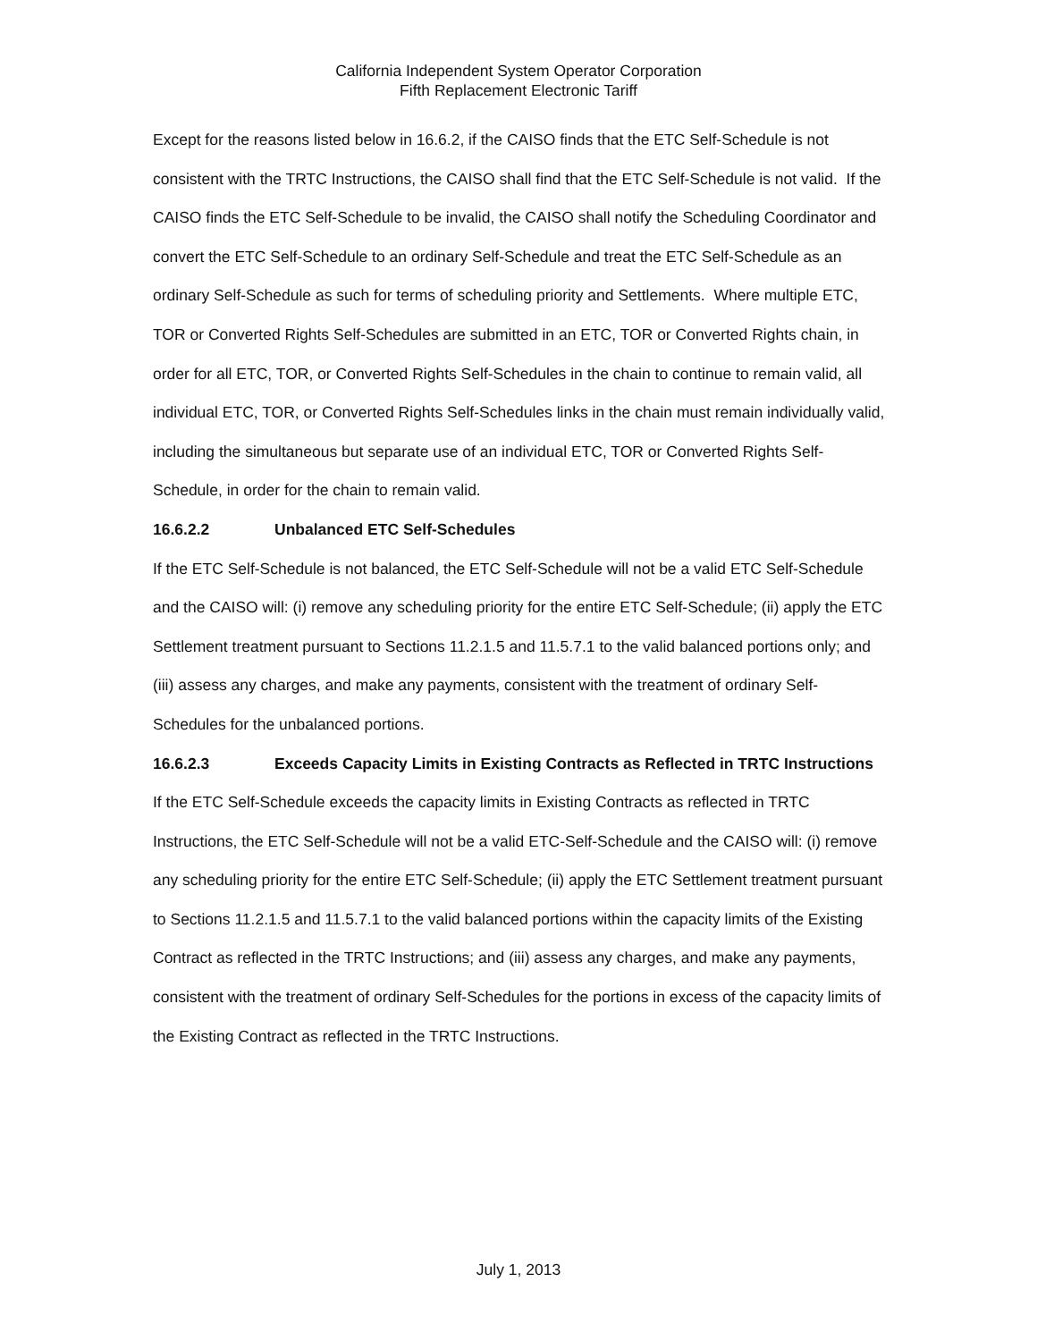California Independent System Operator Corporation
Fifth Replacement Electronic Tariff
Except for the reasons listed below in 16.6.2, if the CAISO finds that the ETC Self-Schedule is not consistent with the TRTC Instructions, the CAISO shall find that the ETC Self-Schedule is not valid. If the CAISO finds the ETC Self-Schedule to be invalid, the CAISO shall notify the Scheduling Coordinator and convert the ETC Self-Schedule to an ordinary Self-Schedule and treat the ETC Self-Schedule as an ordinary Self-Schedule as such for terms of scheduling priority and Settlements. Where multiple ETC, TOR or Converted Rights Self-Schedules are submitted in an ETC, TOR or Converted Rights chain, in order for all ETC, TOR, or Converted Rights Self-Schedules in the chain to continue to remain valid, all individual ETC, TOR, or Converted Rights Self-Schedules links in the chain must remain individually valid, including the simultaneous but separate use of an individual ETC, TOR or Converted Rights Self-Schedule, in order for the chain to remain valid.
16.6.2.2 Unbalanced ETC Self-Schedules
If the ETC Self-Schedule is not balanced, the ETC Self-Schedule will not be a valid ETC Self-Schedule and the CAISO will: (i) remove any scheduling priority for the entire ETC Self-Schedule; (ii) apply the ETC Settlement treatment pursuant to Sections 11.2.1.5 and 11.5.7.1 to the valid balanced portions only; and (iii) assess any charges, and make any payments, consistent with the treatment of ordinary Self-Schedules for the unbalanced portions.
16.6.2.3 Exceeds Capacity Limits in Existing Contracts as Reflected in TRTC Instructions
If the ETC Self-Schedule exceeds the capacity limits in Existing Contracts as reflected in TRTC Instructions, the ETC Self-Schedule will not be a valid ETC-Self-Schedule and the CAISO will: (i) remove any scheduling priority for the entire ETC Self-Schedule; (ii) apply the ETC Settlement treatment pursuant to Sections 11.2.1.5 and 11.5.7.1 to the valid balanced portions within the capacity limits of the Existing Contract as reflected in the TRTC Instructions; and (iii) assess any charges, and make any payments, consistent with the treatment of ordinary Self-Schedules for the portions in excess of the capacity limits of the Existing Contract as reflected in the TRTC Instructions.
July 1, 2013